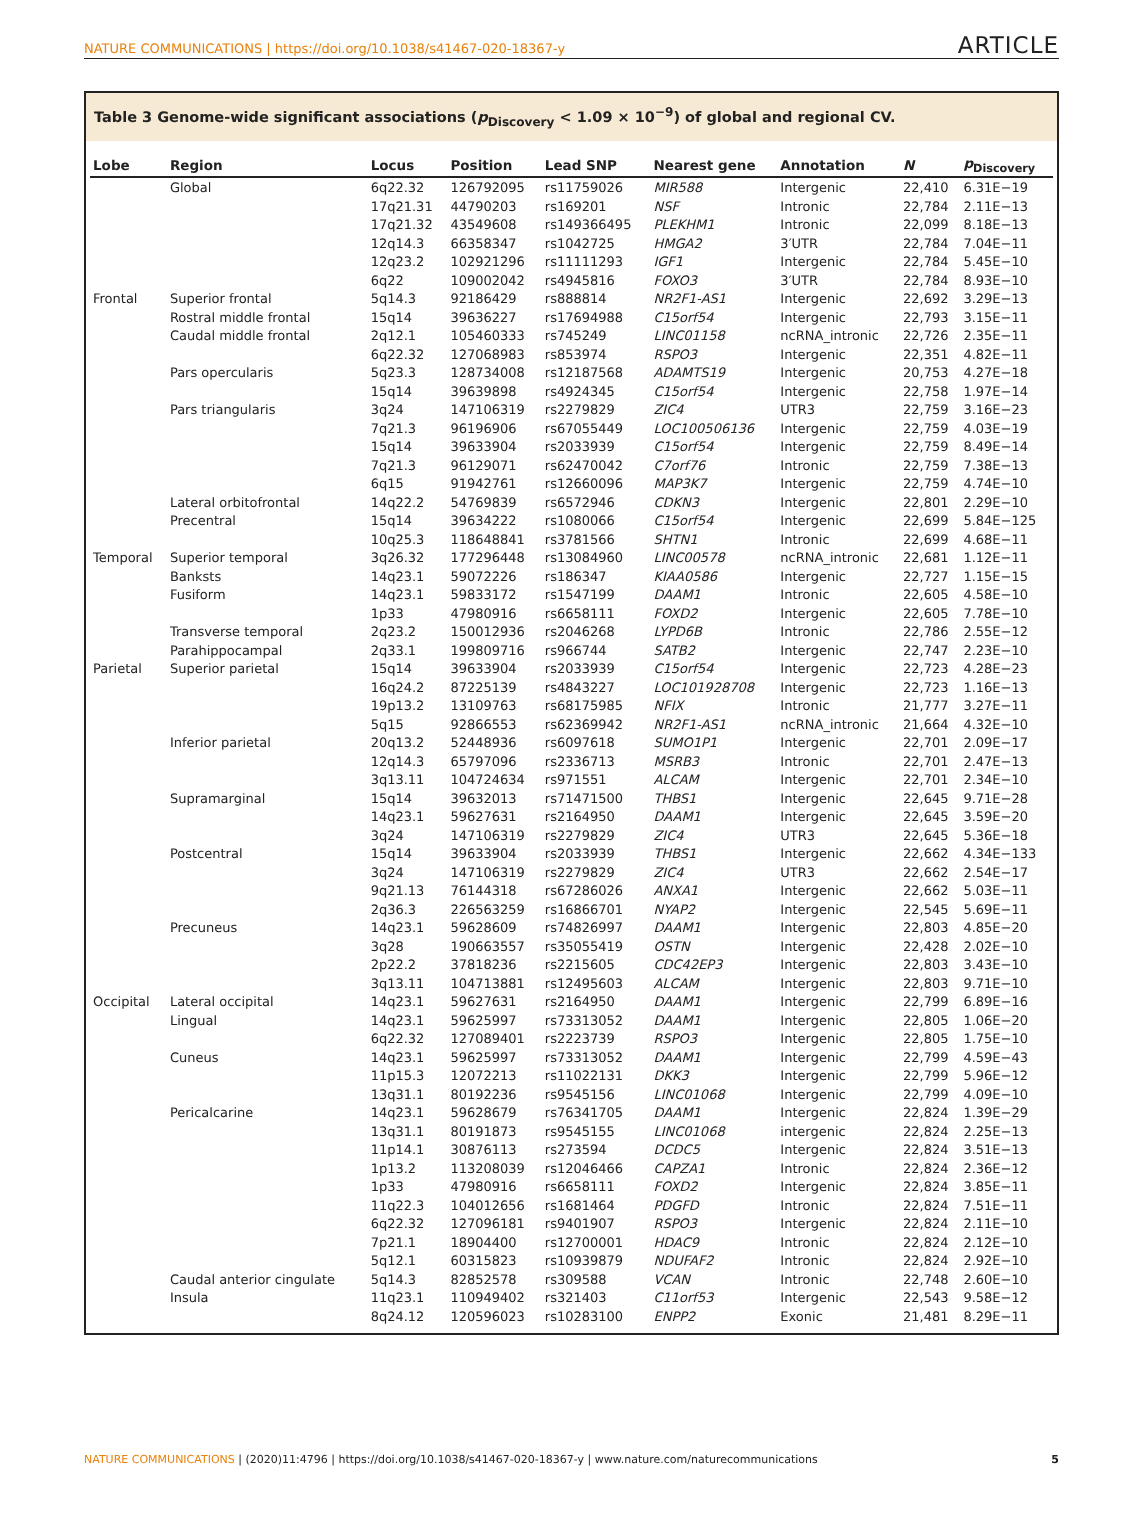NATURE COMMUNICATIONS | https://doi.org/10.1038/s41467-020-18367-y ARTICLE
Table 3 Genome-wide significant associations (p<sub>Discovery</sub> < 1.09 × 10<sup>−9</sup>) of global and regional CV.
| Lobe | Region | Locus | Position | Lead SNP | Nearest gene | Annotation | N | p<sub>Discovery</sub> |
| --- | --- | --- | --- | --- | --- | --- | --- | --- |
| | Global | 6q22.32 | 126792095 | rs11759026 | MIR588 | Intergenic | 22,410 | 6.31E−19 |
| | | 17q21.31 | 44790203 | rs169201 | NSF | Intronic | 22,784 | 2.11E−13 |
| | | 17q21.32 | 43549608 | rs149366495 | PLEKHM1 | Intronic | 22,099 | 8.18E−13 |
| | | 12q14.3 | 66358347 | rs1042725 | HMGA2 | 3′UTR | 22,784 | 7.04E−11 |
| | | 12q23.2 | 102921296 | rs11111293 | IGF1 | Intergenic | 22,784 | 5.45E−10 |
| | | 6q22 | 109002042 | rs4945816 | FOXO3 | 3′UTR | 22,784 | 8.93E−10 |
| Frontal | Superior frontal | 5q14.3 | 92186429 | rs888814 | NR2F1-AS1 | Intergenic | 22,692 | 3.29E−13 |
| | Rostral middle frontal | 15q14 | 39636227 | rs17694988 | C15orf54 | Intergenic | 22,793 | 3.15E−11 |
| | Caudal middle frontal | 2q12.1 | 105460333 | rs745249 | LINC01158 | ncRNA_intronic | 22,726 | 2.35E−11 |
| | | 6q22.32 | 127068983 | rs853974 | RSPO3 | Intergenic | 22,351 | 4.82E−11 |
| | Pars opercularis | 5q23.3 | 128734008 | rs12187568 | ADAMTS19 | Intergenic | 20,753 | 4.27E−18 |
| | | 15q14 | 39639898 | rs4924345 | C15orf54 | Intergenic | 22,758 | 1.97E−14 |
| | Pars triangularis | 3q24 | 147106319 | rs2279829 | ZIC4 | UTR3 | 22,759 | 3.16E−23 |
| | | 7q21.3 | 96196906 | rs67055449 | LOC100506136 | Intergenic | 22,759 | 4.03E−19 |
| | | 15q14 | 39633904 | rs2033939 | C15orf54 | Intergenic | 22,759 | 8.49E−14 |
| | | 7q21.3 | 96129071 | rs62470042 | C7orf76 | Intronic | 22,759 | 7.38E−13 |
| | | 6q15 | 91942761 | rs12660096 | MAP3K7 | Intergenic | 22,759 | 4.74E−10 |
| | Lateral orbitofrontal | 14q22.2 | 54769839 | rs6572946 | CDKN3 | Intergenic | 22,801 | 2.29E−10 |
| | Precentral | 15q14 | 39634222 | rs1080066 | C15orf54 | Intergenic | 22,699 | 5.84E−125 |
| | | 10q25.3 | 118648841 | rs3781566 | SHTN1 | Intronic | 22,699 | 4.68E−11 |
| Temporal | Superior temporal | 3q26.32 | 177296448 | rs13084960 | LINC00578 | ncRNA_intronic | 22,681 | 1.12E−11 |
| | Banksts | 14q23.1 | 59072226 | rs186347 | KIAA0586 | Intergenic | 22,727 | 1.15E−15 |
| | Fusiform | 14q23.1 | 59833172 | rs1547199 | DAAM1 | Intronic | 22,605 | 4.58E−10 |
| | | 1p33 | 47980916 | rs6658111 | FOXD2 | Intergenic | 22,605 | 7.78E−10 |
| | Transverse temporal | 2q23.2 | 150012936 | rs2046268 | LYPD6B | Intronic | 22,786 | 2.55E−12 |
| | Parahippocampal | 2q33.1 | 199809716 | rs966744 | SATB2 | Intergenic | 22,747 | 2.23E−10 |
| Parietal | Superior parietal | 15q14 | 39633904 | rs2033939 | C15orf54 | Intergenic | 22,723 | 4.28E−23 |
| | | 16q24.2 | 87225139 | rs4843227 | LOC101928708 | Intergenic | 22,723 | 1.16E−13 |
| | | 19p13.2 | 13109763 | rs68175985 | NFIX | Intronic | 21,777 | 3.27E−11 |
| | | 5q15 | 92866553 | rs62369942 | NR2F1-AS1 | ncRNA_intronic | 21,664 | 4.32E−10 |
| | Inferior parietal | 20q13.2 | 52448936 | rs6097618 | SUMO1P1 | Intergenic | 22,701 | 2.09E−17 |
| | | 12q14.3 | 65797096 | rs2336713 | MSRB3 | Intronic | 22,701 | 2.47E−13 |
| | | 3q13.11 | 104724634 | rs971551 | ALCAM | Intergenic | 22,701 | 2.34E−10 |
| | Supramarginal | 15q14 | 39632013 | rs71471500 | THBS1 | Intergenic | 22,645 | 9.71E−28 |
| | | 14q23.1 | 59627631 | rs2164950 | DAAM1 | Intergenic | 22,645 | 3.59E−20 |
| | | 3q24 | 147106319 | rs2279829 | ZIC4 | UTR3 | 22,645 | 5.36E−18 |
| | Postcentral | 15q14 | 39633904 | rs2033939 | THBS1 | Intergenic | 22,662 | 4.34E−133 |
| | | 3q24 | 147106319 | rs2279829 | ZIC4 | UTR3 | 22,662 | 2.54E−17 |
| | | 9q21.13 | 76144318 | rs67286026 | ANXA1 | Intergenic | 22,662 | 5.03E−11 |
| | | 2q36.3 | 226563259 | rs16866701 | NYAP2 | Intergenic | 22,545 | 5.69E−11 |
| | Precuneus | 14q23.1 | 59628609 | rs74826997 | DAAM1 | Intergenic | 22,803 | 4.85E−20 |
| | | 3q28 | 190663557 | rs35055419 | OSTN | Intergenic | 22,428 | 2.02E−10 |
| | | 2p22.2 | 37818236 | rs2215605 | CDC42EP3 | Intergenic | 22,803 | 3.43E−10 |
| | | 3q13.11 | 104713881 | rs12495603 | ALCAM | Intergenic | 22,803 | 9.71E−10 |
| Occipital | Lateral occipital | 14q23.1 | 59627631 | rs2164950 | DAAM1 | Intergenic | 22,799 | 6.89E−16 |
| | Lingual | 14q23.1 | 59625997 | rs73313052 | DAAM1 | Intergenic | 22,805 | 1.06E−20 |
| | | 6q22.32 | 127089401 | rs2223739 | RSPO3 | Intergenic | 22,805 | 1.75E−10 |
| | Cuneus | 14q23.1 | 59625997 | rs73313052 | DAAM1 | Intergenic | 22,799 | 4.59E−43 |
| | | 11p15.3 | 12072213 | rs11022131 | DKK3 | Intergenic | 22,799 | 5.96E−12 |
| | | 13q31.1 | 80192236 | rs9545156 | LINC01068 | Intergenic | 22,799 | 4.09E−10 |
| | Pericalcarine | 14q23.1 | 59628679 | rs76341705 | DAAM1 | Intergenic | 22,824 | 1.39E−29 |
| | | 13q31.1 | 80191873 | rs9545155 | LINC01068 | intergenic | 22,824 | 2.25E−13 |
| | | 11p14.1 | 30876113 | rs273594 | DCDC5 | Intergenic | 22,824 | 3.51E−13 |
| | | 1p13.2 | 113208039 | rs12046466 | CAPZA1 | Intronic | 22,824 | 2.36E−12 |
| | | 1p33 | 47980916 | rs6658111 | FOXD2 | Intergenic | 22,824 | 3.85E−11 |
| | | 11q22.3 | 104012656 | rs1681464 | PDGFD | Intronic | 22,824 | 7.51E−11 |
| | | 6q22.32 | 127096181 | rs9401907 | RSPO3 | Intergenic | 22,824 | 2.11E−10 |
| | | 7p21.1 | 18904400 | rs12700001 | HDAC9 | Intronic | 22,824 | 2.12E−10 |
| | | 5q12.1 | 60315823 | rs10939879 | NDUFAF2 | Intronic | 22,824 | 2.92E−10 |
| | Caudal anterior cingulate | 5q14.3 | 82852578 | rs309588 | VCAN | Intronic | 22,748 | 2.60E−10 |
| | Insula | 11q23.1 | 110949402 | rs321403 | C11orf53 | Intergenic | 22,543 | 9.58E−12 |
| | | 8q24.12 | 120596023 | rs10283100 | ENPP2 | Exonic | 21,481 | 8.29E−11 |
NATURE COMMUNICATIONS | (2020)11:4796 | https://doi.org/10.1038/s41467-020-18367-y | www.nature.com/naturecommunications 5